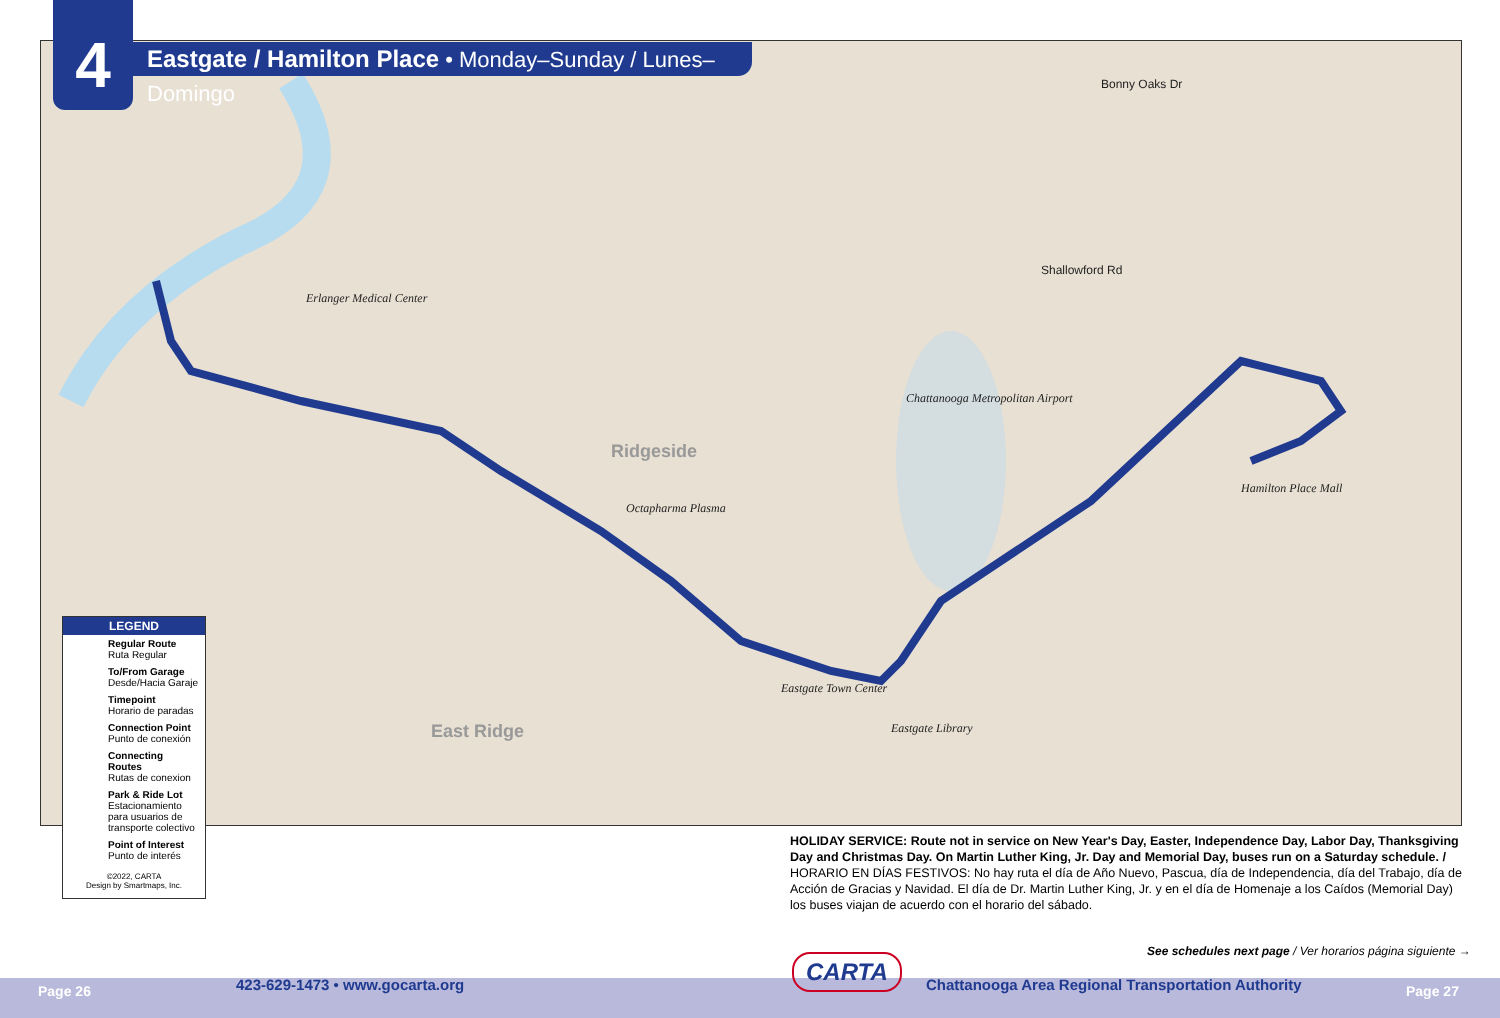4
Bonny Oaks Dr
Shallowford Rd
Ridgeside
East Ridge
Chattanooga Metropolitan Airport
Hamilton Place Mall
Eastgate Town Center
Eastgate Library
Erlanger Medical Center
Octapharma Plasma
Eastgate / Hamilton Place • Monday–Sunday / Lunes–Domingo
LEGEND
Regular Route
Ruta Regular
To/From Garage
Desde/Hacia Garaje
Timepoint
Horario de paradas
Connection Point
Punto de conexión
Connecting Routes
Rutas de conexion
Park & Ride Lot
Estacionamiento para usuarios de transporte colectivo
Point of Interest
Punto de interés
©2022, CARTA
Design by Smartmaps, Inc.
HOLIDAY SERVICE: Route not in service on New Year's Day, Easter, Independence Day, Labor Day, Thanksgiving Day and Christmas Day. On Martin Luther King, Jr. Day and Memorial Day, buses run on a Saturday schedule. /
HORARIO EN DÍAS FESTIVOS: No hay ruta el día de Año Nuevo, Pascua, día de Independencia, día del Trabajo, día de Acción de Gracias y Navidad. El día de Dr. Martin Luther King, Jr. y en el día de Homenaje a los Caídos (Memorial Day) los buses viajan de acuerdo con el horario del sábado.
See schedules next page / Ver horarios página siguiente →
Page 26 423-629-1473 • www.gocarta.org
CARTA
Chattanooga Area Regional Transportation Authority
Page 27